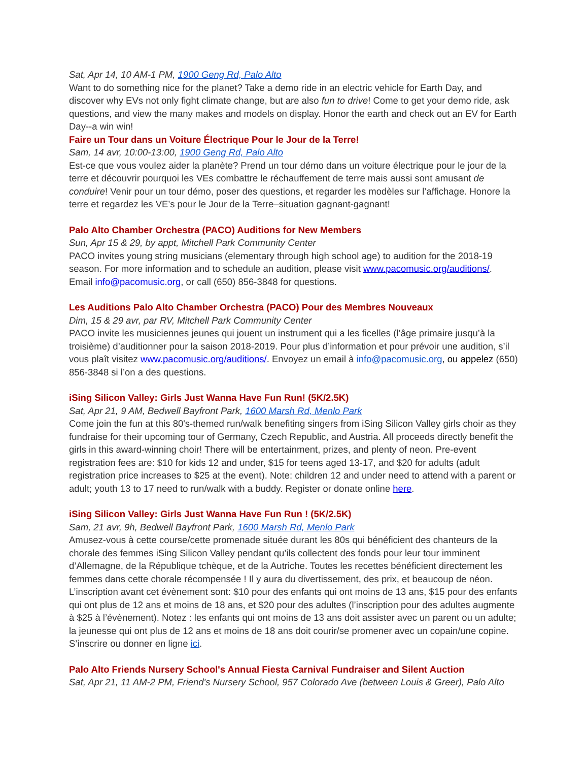Sat, Apr 14, 10 AM-1 PM, 1900 Geng Rd, Palo Alto
Want to do something nice for the planet? Take a demo ride in an electric vehicle for Earth Day, and discover why EVs not only fight climate change, but are also fun to drive! Come to get your demo ride, ask questions, and view the many makes and models on display. Honor the earth and check out an EV for Earth Day--a win win!
Faire un Tour dans un Voiture Électrique Pour le Jour de la Terre!
Sam, 14 avr, 10:00-13:00, 1900 Geng Rd, Palo Alto
Est-ce que vous voulez aider la planète? Prend un tour démo dans un voiture électrique pour le jour de la terre et découvrir pourquoi les VEs combattre le réchauffement de terre mais aussi sont amusant de conduire! Venir pour un tour démo, poser des questions, et regarder les modèles sur l’affichage. Honore la terre et regardez les VE’s pour le Jour de la Terre–situation gagnant-gagnant!
Palo Alto Chamber Orchestra (PACO) Auditions for New Members
Sun, Apr 15 & 29, by appt, Mitchell Park Community Center
PACO invites young string musicians (elementary through high school age) to audition for the 2018-19 season. For more information and to schedule an audition, please visit www.pacomusic.org/auditions/. Email info@pacomusic.org, or call (650) 856-3848 for questions.
Les Auditions Palo Alto Chamber Orchestra (PACO) Pour des Membres Nouveaux
Dim, 15 & 29 avr, par RV, Mitchell Park Community Center
PACO invite les musiciennes jeunes qui jouent un instrument qui a les ficelles (l’âge primaire jusqu’à la troisième) d’auditionner pour la saison 2018-2019. Pour plus d’information et pour prévoir une audition, s’il vous plaît visitez www.pacomusic.org/auditions/. Envoyez un email à info@pacomusic.org, ou appelez (650) 856-3848 si l’on a des questions.
iSing Silicon Valley: Girls Just Wanna Have Fun Run! (5K/2.5K)
Sat, Apr 21, 9 AM, Bedwell Bayfront Park, 1600 Marsh Rd, Menlo Park
Come join the fun at this 80's-themed run/walk benefiting singers from iSing Silicon Valley girls choir as they fundraise for their upcoming tour of Germany, Czech Republic, and Austria. All proceeds directly benefit the girls in this award-winning choir! There will be entertainment, prizes, and plenty of neon. Pre-event registration fees are: $10 for kids 12 and under, $15 for teens aged 13-17, and $20 for adults (adult registration price increases to $25 at the event). Note: children 12 and under need to attend with a parent or adult; youth 13 to 17 need to run/walk with a buddy. Register or donate online here.
iSing Silicon Valley: Girls Just Wanna Have Fun Run ! (5K/2.5K)
Sam, 21 avr, 9h, Bedwell Bayfront Park, 1600 Marsh Rd, Menlo Park
Amusez-vous à cette course/cette promenade située durant les 80s qui bénéficient des chanteurs de la chorale des femmes iSing Silicon Valley pendant qu’ils collectent des fonds pour leur tour imminent d’Allemagne, de la République tchèque, et de la Autriche. Toutes les recettes bénéficient directement les femmes dans cette chorale récompensée ! Il y aura du divertissement, des prix, et beaucoup de néon. L’inscription avant cet évènement sont: $10 pour des enfants qui ont moins de 13 ans, $15 pour des enfants qui ont plus de 12 ans et moins de 18 ans, et $20 pour des adultes (l’inscription pour des adultes augmente à $25 à l’évènement). Notez : les enfants qui ont moins de 13 ans doit assister avec un parent ou un adulte; la jeunesse qui ont plus de 12 ans et moins de 18 ans doit courir/se promener avec un copain/une copine. S’inscrire ou donner en ligne ici.
Palo Alto Friends Nursery School's Annual Fiesta Carnival Fundraiser and Silent Auction
Sat, Apr 21, 11 AM-2 PM, Friend's Nursery School, 957 Colorado Ave (between Louis & Greer), Palo Alto